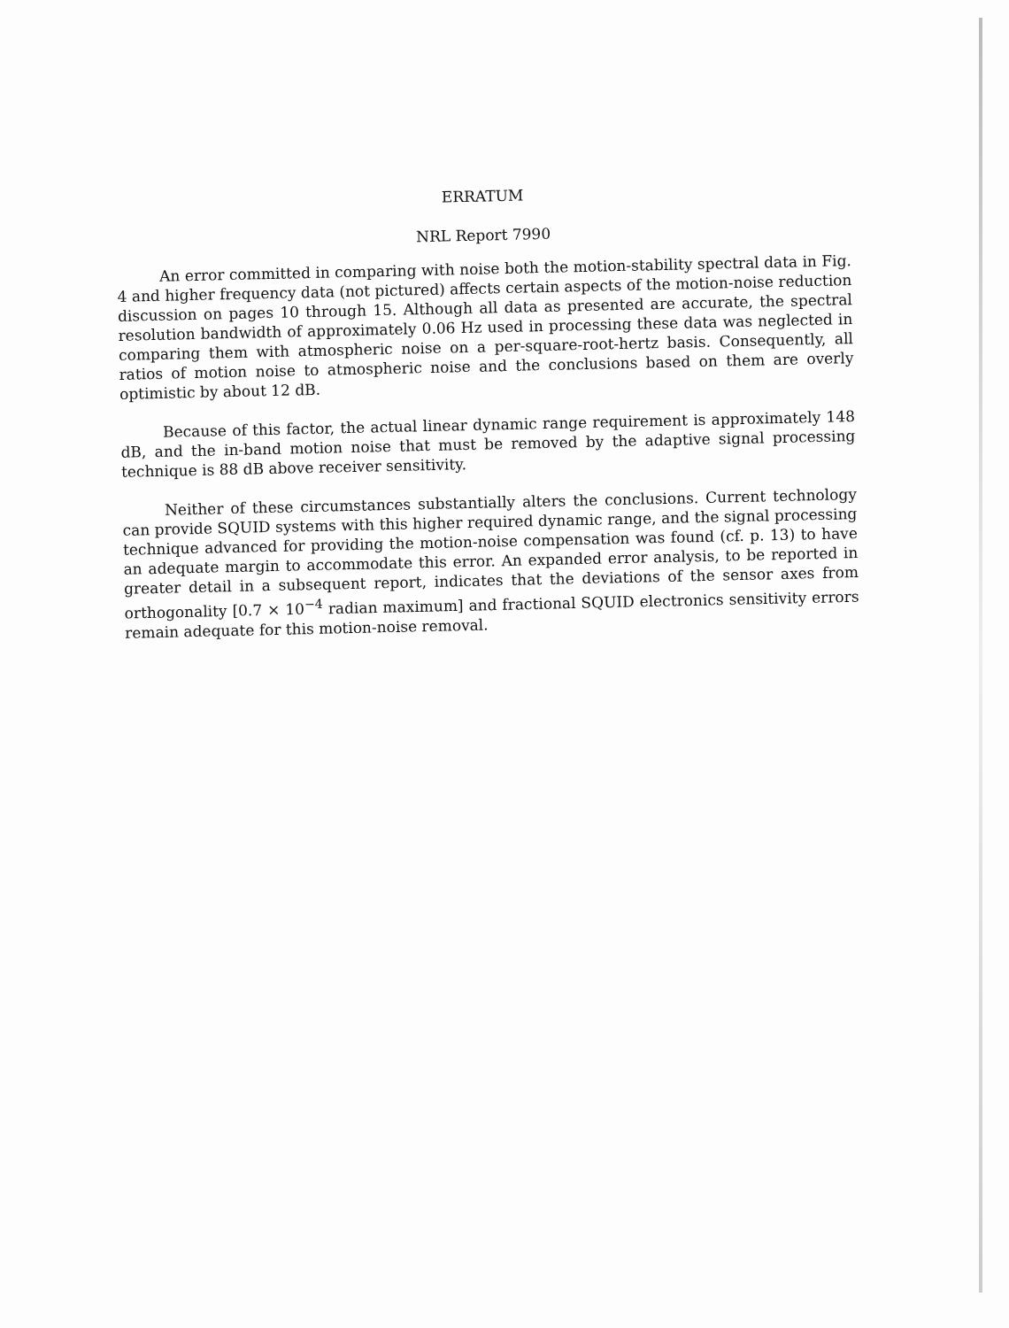ERRATUM
NRL Report 7990
An error committed in comparing with noise both the motion-stability spectral data in Fig. 4 and higher frequency data (not pictured) affects certain aspects of the motion-noise reduction discussion on pages 10 through 15. Although all data as presented are accurate, the spectral resolution bandwidth of approximately 0.06 Hz used in processing these data was neglected in comparing them with atmospheric noise on a per-square-root-hertz basis. Consequently, all ratios of motion noise to atmospheric noise and the conclusions based on them are overly optimistic by about 12 dB.
Because of this factor, the actual linear dynamic range requirement is approximately 148 dB, and the in-band motion noise that must be removed by the adaptive signal processing technique is 88 dB above receiver sensitivity.
Neither of these circumstances substantially alters the conclusions. Current technology can provide SQUID systems with this higher required dynamic range, and the signal processing technique advanced for providing the motion-noise compensation was found (cf. p. 13) to have an adequate margin to accommodate this error. An expanded error analysis, to be reported in greater detail in a subsequent report, indicates that the deviations of the sensor axes from orthogonality [0.7 × 10<sup>−4</sup> radian maximum] and fractional SQUID electronics sensitivity errors remain adequate for this motion-noise removal.